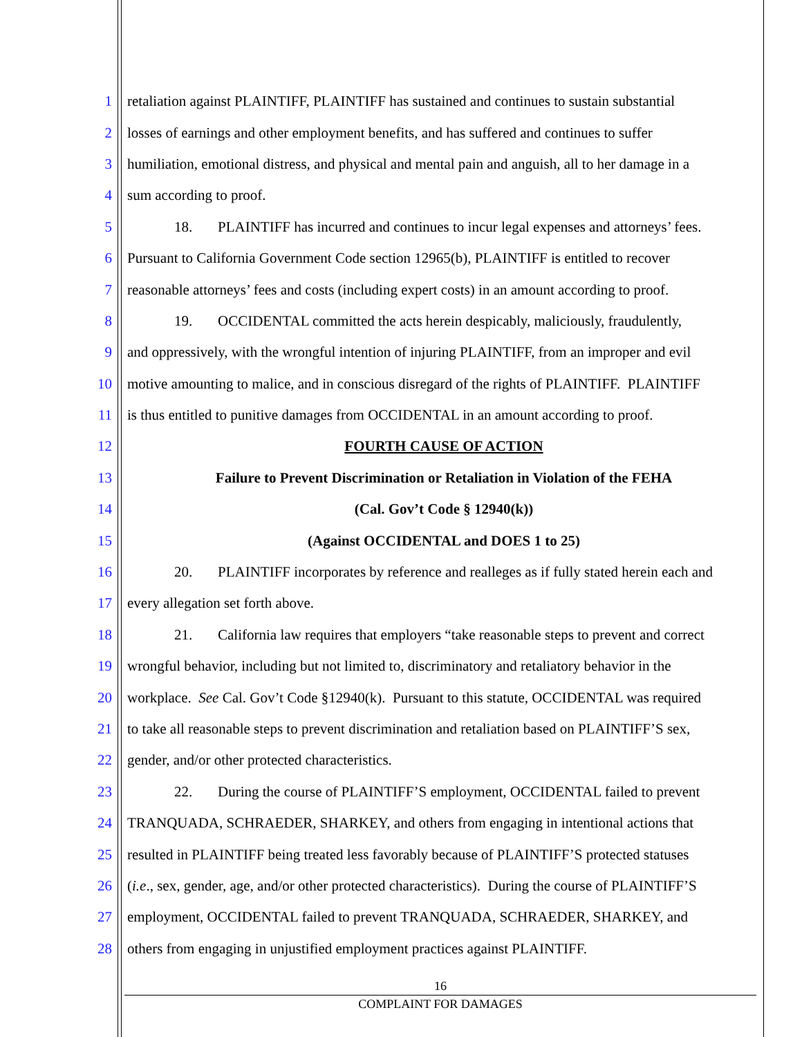1 retaliation against PLAINTIFF, PLAINTIFF has sustained and continues to sustain substantial
2 losses of earnings and other employment benefits, and has suffered and continues to suffer
3 humiliation, emotional distress, and physical and mental pain and anguish, all to her damage in a
4 sum according to proof.
5 18. PLAINTIFF has incurred and continues to incur legal expenses and attorneys’ fees.
6 Pursuant to California Government Code section 12965(b), PLAINTIFF is entitled to recover
7 reasonable attorneys’ fees and costs (including expert costs) in an amount according to proof.
8 19. OCCIDENTAL committed the acts herein despicably, maliciously, fraudulently,
9 and oppressively, with the wrongful intention of injuring PLAINTIFF, from an improper and evil
10 motive amounting to malice, and in conscious disregard of the rights of PLAINTIFF. PLAINTIFF
11 is thus entitled to punitive damages from OCCIDENTAL in an amount according to proof.
12 FOURTH CAUSE OF ACTION
13 Failure to Prevent Discrimination or Retaliation in Violation of the FEHA
14 (Cal. Gov’t Code § 12940(k))
15 (Against OCCIDENTAL and DOES 1 to 25)
16 20. PLAINTIFF incorporates by reference and realleges as if fully stated herein each and
17 every allegation set forth above.
18 21. California law requires that employers “take reasonable steps to prevent and correct
19 wrongful behavior, including but not limited to, discriminatory and retaliatory behavior in the
20 workplace. See Cal. Gov’t Code §12940(k). Pursuant to this statute, OCCIDENTAL was required
21 to take all reasonable steps to prevent discrimination and retaliation based on PLAINTIFF’S sex,
22 gender, and/or other protected characteristics.
23 22. During the course of PLAINTIFF’S employment, OCCIDENTAL failed to prevent
24 TRANQUADA, SCHRAEDER, SHARKEY, and others from engaging in intentional actions that
25 resulted in PLAINTIFF being treated less favorably because of PLAINTIFF’S protected statuses
26 (i.e., sex, gender, age, and/or other protected characteristics). During the course of PLAINTIFF’S
27 employment, OCCIDENTAL failed to prevent TRANQUADA, SCHRAEDER, SHARKEY, and
28 others from engaging in unjustified employment practices against PLAINTIFF.
16
COMPLAINT FOR DAMAGES